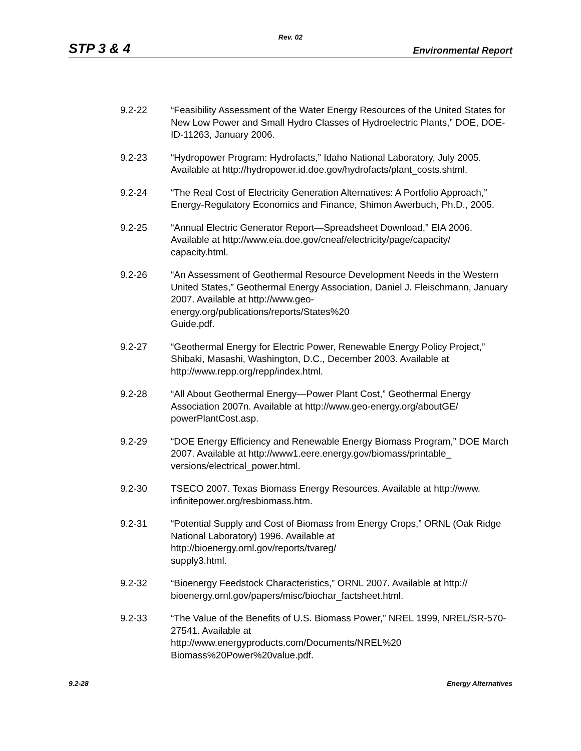Rev. 02
STP 3 & 4 Environmental Report
9.2-22 “Feasibility Assessment of the Water Energy Resources of the United States for New Low Power and Small Hydro Classes of Hydroelectric Plants,” DOE, DOE-ID-11263, January 2006.
9.2-23 “Hydropower Program: Hydrofacts,” Idaho National Laboratory, July 2005. Available at http://hydropower.id.doe.gov/hydrofacts/plant_costs.shtml.
9.2-24 “The Real Cost of Electricity Generation Alternatives: A Portfolio Approach,” Energy-Regulatory Economics and Finance, Shimon Awerbuch, Ph.D., 2005.
9.2-25 “Annual Electric Generator Report—Spreadsheet Download,” EIA 2006. Available at http://www.eia.doe.gov/cneaf/electricity/page/capacity/
capacity.html.
9.2-26 “An Assessment of Geothermal Resource Development Needs in the Western United States,” Geothermal Energy Association, Daniel J. Fleischmann, January 2007. Available at http://www.geo-
energy.org/publications/reports/States%20
Guide.pdf.
9.2-27 “Geothermal Energy for Electric Power, Renewable Energy Policy Project,” Shibaki, Masashi, Washington, D.C., December 2003. Available at http://www.repp.org/repp/index.html.
9.2-28 “All About Geothermal Energy—Power Plant Cost,” Geothermal Energy Association 2007n. Available at http://www.geo-energy.org/aboutGE/
powerPlantCost.asp.
9.2-29 “DOE Energy Efficiency and Renewable Energy Biomass Program,” DOE March 2007. Available at http://www1.eere.energy.gov/biomass/printable_
versions/electrical_power.html.
9.2-30 TSECO 2007. Texas Biomass Energy Resources. Available at http://www.
infinitepower.org/resbiomass.htm.
9.2-31 “Potential Supply and Cost of Biomass from Energy Crops,” ORNL (Oak Ridge National Laboratory) 1996. Available at
http://bioenergy.ornl.gov/reports/tvareg/
supply3.html.
9.2-32 “Bioenergy Feedstock Characteristics,” ORNL 2007. Available at http://
bioenergy.ornl.gov/papers/misc/biochar_factsheet.html.
9.2-33 “The Value of the Benefits of U.S. Biomass Power,” NREL 1999, NREL/SR-570-27541. Available at
http://www.energyproducts.com/Documents/NREL%20
Biomass%20Power%20value.pdf.
9.2-28 Energy Alternatives